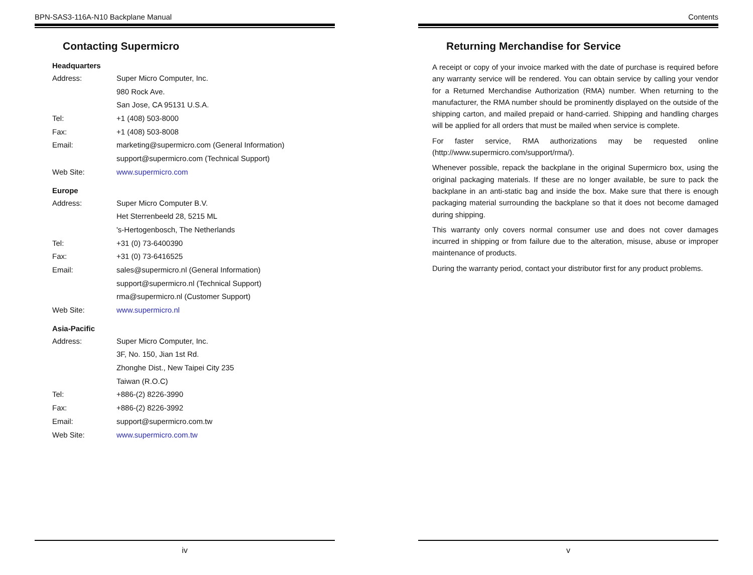BPN-SAS3-116A-N10 Backplane Manual
Contacting Supermicro
Headquarters
Address: Super Micro Computer, Inc.
980 Rock Ave.
San Jose, CA 95131 U.S.A.
Tel: +1 (408) 503-8000
Fax: +1 (408) 503-8008
Email: marketing@supermicro.com (General Information)
support@supermicro.com (Technical Support)
Web Site: www.supermicro.com
Europe
Address: Super Micro Computer B.V.
Het Sterrenbeeld 28, 5215 ML
's-Hertogenbosch, The Netherlands
Tel: +31 (0) 73-6400390
Fax: +31 (0) 73-6416525
Email: sales@supermicro.nl (General Information)
support@supermicro.nl (Technical Support)
rma@supermicro.nl (Customer Support)
Web Site: www.supermicro.nl
Asia-Pacific
Address: Super Micro Computer, Inc.
3F, No. 150, Jian 1st Rd.
Zhonghe Dist., New Taipei City 235
Taiwan (R.O.C)
Tel: +886-(2) 8226-3990
Fax: +886-(2) 8226-3992
Email: support@supermicro.com.tw
Web Site: www.supermicro.com.tw
iv
Contents
Returning Merchandise for Service
A receipt or copy of your invoice marked with the date of purchase is required before any warranty service will be rendered. You can obtain service by calling your vendor for a Returned Merchandise Authorization (RMA) number. When returning to the manufacturer, the RMA number should be prominently displayed on the outside of the shipping carton, and mailed prepaid or hand-carried. Shipping and handling charges will be applied for all orders that must be mailed when service is complete.
For faster service, RMA authorizations may be requested online (http://www.supermicro.com/support/rma/).
Whenever possible, repack the backplane in the original Supermicro box, using the original packaging materials. If these are no longer available, be sure to pack the backplane in an anti-static bag and inside the box. Make sure that there is enough packaging material surrounding the backplane so that it does not become damaged during shipping.
This warranty only covers normal consumer use and does not cover damages incurred in shipping or from failure due to the alteration, misuse, abuse or improper maintenance of products.
During the warranty period, contact your distributor first for any product problems.
v